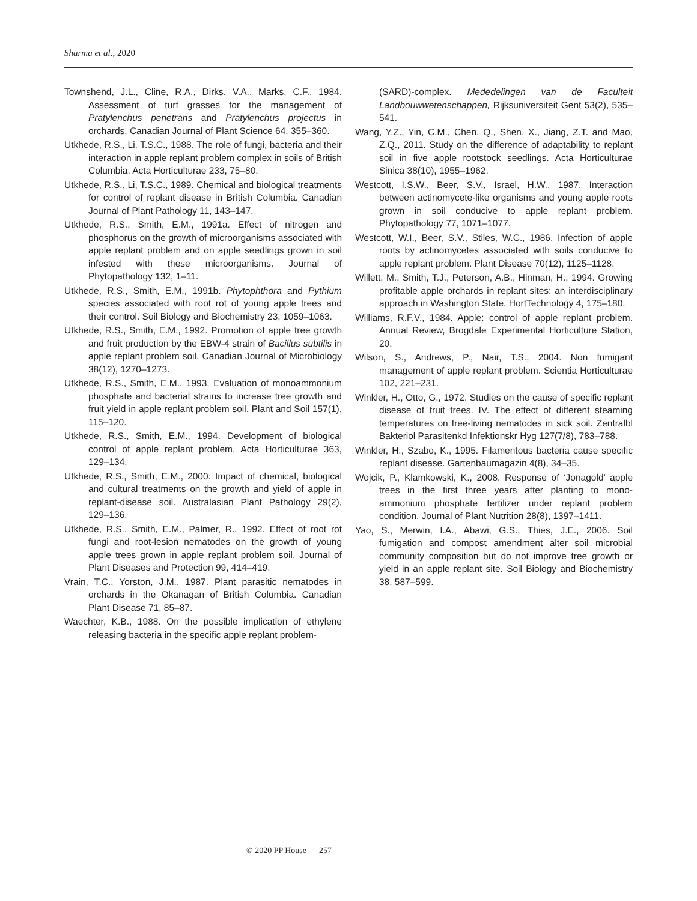Sharma et al., 2020
Townshend, J.L., Cline, R.A., Dirks. V.A., Marks, C.F., 1984. Assessment of turf grasses for the management of Pratylenchus penetrans and Pratylenchus projectus in orchards. Canadian Journal of Plant Science 64, 355–360.
Utkhede, R.S., Li, T.S.C., 1988. The role of fungi, bacteria and their interaction in apple replant problem complex in soils of British Columbia. Acta Horticulturae 233, 75–80.
Utkhede, R.S., Li, T.S.C., 1989. Chemical and biological treatments for control of replant disease in British Columbia. Canadian Journal of Plant Pathology 11, 143–147.
Utkhede, R.S., Smith, E.M., 1991a. Effect of nitrogen and phosphorus on the growth of microorganisms associated with apple replant problem and on apple seedlings grown in soil infested with these microorganisms. Journal of Phytopathology 132, 1–11.
Utkhede, R.S., Smith, E.M., 1991b. Phytophthora and Pythium species associated with root rot of young apple trees and their control. Soil Biology and Biochemistry 23, 1059–1063.
Utkhede, R.S., Smith, E.M., 1992. Promotion of apple tree growth and fruit production by the EBW-4 strain of Bacillus subtilis in apple replant problem soil. Canadian Journal of Microbiology 38(12), 1270–1273.
Utkhede, R.S., Smith, E.M., 1993. Evaluation of monoammonium phosphate and bacterial strains to increase tree growth and fruit yield in apple replant problem soil. Plant and Soil 157(1), 115–120.
Utkhede, R.S., Smith, E.M., 1994. Development of biological control of apple replant problem. Acta Horticulturae 363, 129–134.
Utkhede, R.S., Smith, E.M., 2000. Impact of chemical, biological and cultural treatments on the growth and yield of apple in replant-disease soil. Australasian Plant Pathology 29(2), 129–136.
Utkhede, R.S., Smith, E.M., Palmer, R., 1992. Effect of root rot fungi and root-lesion nematodes on the growth of young apple trees grown in apple replant problem soil. Journal of Plant Diseases and Protection 99, 414–419.
Vrain, T.C., Yorston, J.M., 1987. Plant parasitic nematodes in orchards in the Okanagan of British Columbia. Canadian Plant Disease 71, 85–87.
Waechter, K.B., 1988. On the possible implication of ethylene releasing bacteria in the specific apple replant problem-
(SARD)-complex. Mededelingen van de Faculteit Landbouwwetenschappen, Rijksuniversiteit Gent 53(2), 535–541.
Wang, Y.Z., Yin, C.M., Chen, Q., Shen, X., Jiang, Z.T. and Mao, Z.Q., 2011. Study on the difference of adaptability to replant soil in five apple rootstock seedlings. Acta Horticulturae Sinica 38(10), 1955–1962.
Westcott, I.S.W., Beer, S.V., Israel, H.W., 1987. Interaction between actinomycete-like organisms and young apple roots grown in soil conducive to apple replant problem. Phytopathology 77, 1071–1077.
Westcott, W.I., Beer, S.V., Stiles, W.C., 1986. Infection of apple roots by actinomycetes associated with soils conducive to apple replant problem. Plant Disease 70(12), 1125–1128.
Willett, M., Smith, T.J., Peterson, A.B., Hinman, H., 1994. Growing profitable apple orchards in replant sites: an interdisciplinary approach in Washington State. HortTechnology 4, 175–180.
Williams, R.F.V., 1984. Apple: control of apple replant problem. Annual Review, Brogdale Experimental Horticulture Station, 20.
Wilson, S., Andrews, P., Nair, T.S., 2004. Non fumigant management of apple replant problem. Scientia Horticulturae 102, 221–231.
Winkler, H., Otto, G., 1972. Studies on the cause of specific replant disease of fruit trees. IV. The effect of different steaming temperatures on free-living nematodes in sick soil. Zentralbl Bakteriol Parasitenkd Infektionskr Hyg 127(7/8), 783–788.
Winkler, H., Szabo, K., 1995. Filamentous bacteria cause specific replant disease. Gartenbaumagazin 4(8), 34–35.
Wojcik, P., Klamkowski, K., 2008. Response of ‘Jonagold’ apple trees in the first three years after planting to mono-ammonium phosphate fertilizer under replant problem condition. Journal of Plant Nutrition 28(8), 1397–1411.
Yao, S., Merwin, I.A., Abawi, G.S., Thies, J.E., 2006. Soil fumigation and compost amendment alter soil microbial community composition but do not improve tree growth or yield in an apple replant site. Soil Biology and Biochemistry 38, 587–599.
© 2020 PP House 257